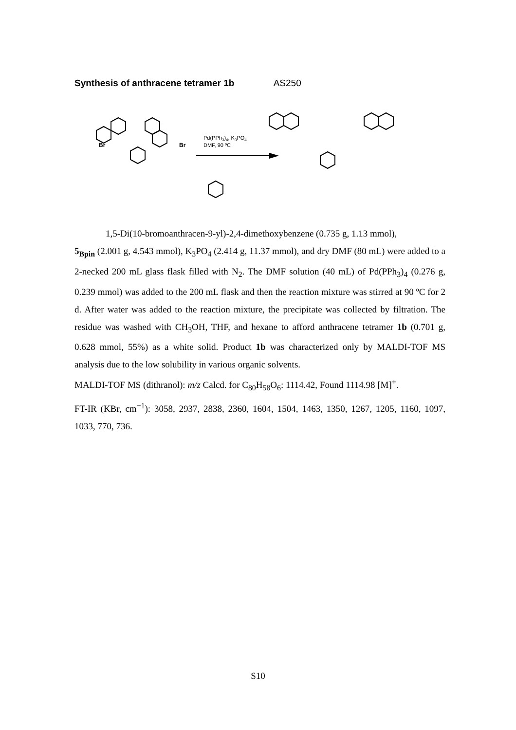Synthesis of anthracene tetramer 1b AS250
Br
Br
Pd(PPh3)4, K3PO4
DMF, 90 ºC
1,5-Di(10-bromoanthracen-9-yl)-2,4-dimethoxybenzene (0.735 g, 1.13 mmol),
5<sub>Bpin</sub> (2.001 g, 4.543 mmol), K<sub>3</sub>PO<sub>4</sub> (2.414 g, 11.37 mmol), and dry DMF (80 mL) were added to a 2-necked 200 mL glass flask filled with N<sub>2</sub>. The DMF solution (40 mL) of Pd(PPh<sub>3</sub>)<sub>4</sub> (0.276 g, 0.239 mmol) was added to the 200 mL flask and then the reaction mixture was stirred at 90 ºC for 2 d. After water was added to the reaction mixture, the precipitate was collected by filtration. The residue was washed with CH<sub>3</sub>OH, THF, and hexane to afford anthracene tetramer 1b (0.701 g, 0.628 mmol, 55%) as a white solid. Product 1b was characterized only by MALDI-TOF MS analysis due to the low solubility in various organic solvents.
MALDI-TOF MS (dithranol): m/z Calcd. for C<sub>80</sub>H<sub>58</sub>O<sub>6</sub>: 1114.42, Found 1114.98 [M]<sup>+</sup>.
FT-IR (KBr, cm<sup>−1</sup>): 3058, 2937, 2838, 2360, 1604, 1504, 1463, 1350, 1267, 1205, 1160, 1097, 1033, 770, 736.
S10